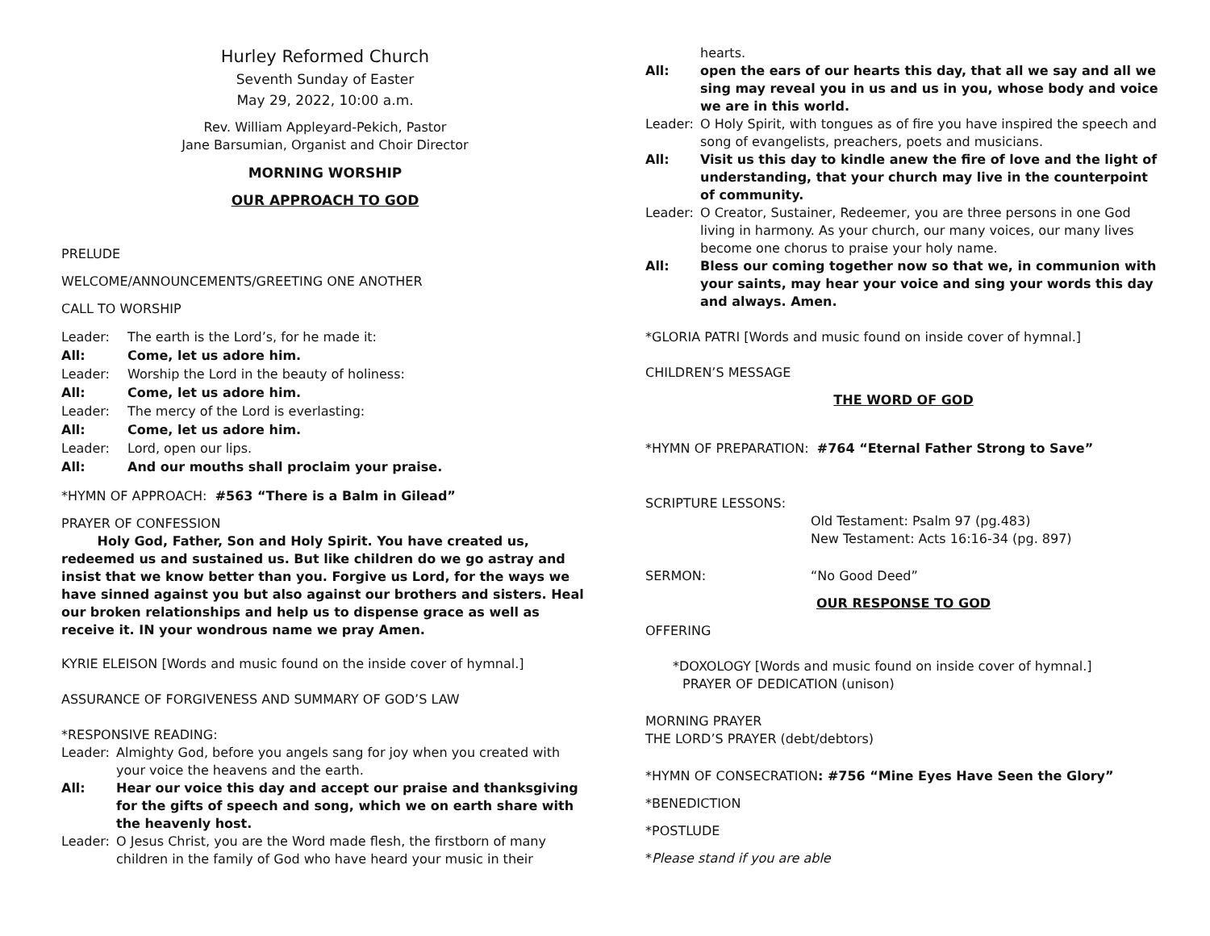Hurley Reformed Church
Seventh Sunday of Easter
May 29, 2022, 10:00 a.m.
Rev. William Appleyard-Pekich, Pastor
Jane Barsumian, Organist and Choir Director
MORNING WORSHIP
OUR APPROACH TO GOD
PRELUDE
WELCOME/ANNOUNCEMENTS/GREETING ONE ANOTHER
CALL TO WORSHIP
Leader: The earth is the Lord’s, for he made it:
All: Come, let us adore him.
Leader: Worship the Lord in the beauty of holiness:
All: Come, let us adore him.
Leader: The mercy of the Lord is everlasting:
All: Come, let us adore him.
Leader: Lord, open our lips.
All: And our mouths shall proclaim your praise.
*HYMN OF APPROACH: #563 “There is a Balm in Gilead”
PRAYER OF CONFESSION
Holy God, Father, Son and Holy Spirit. You have created us, redeemed us and sustained us. But like children do we go astray and insist that we know better than you. Forgive us Lord, for the ways we have sinned against you but also against our brothers and sisters. Heal our broken relationships and help us to dispense grace as well as receive it. IN your wondrous name we pray Amen.
KYRIE ELEISON [Words and music found on the inside cover of hymnal.]
ASSURANCE OF FORGIVENESS AND SUMMARY OF GOD’S LAW
*RESPONSIVE READING:
Leader: Almighty God, before you angels sang for joy when you created with your voice the heavens and the earth.
All: Hear our voice this day and accept our praise and thanksgiving for the gifts of speech and song, which we on earth share with the heavenly host.
Leader: O Jesus Christ, you are the Word made flesh, the firstborn of many children in the family of God who have heard your music in their
hearts.
All: open the ears of our hearts this day, that all we say and all we sing may reveal you in us and us in you, whose body and voice we are in this world.
Leader: O Holy Spirit, with tongues as of fire you have inspired the speech and song of evangelists, preachers, poets and musicians.
All: Visit us this day to kindle anew the fire of love and the light of understanding, that your church may live in the counterpoint of community.
Leader: O Creator, Sustainer, Redeemer, you are three persons in one God living in harmony. As your church, our many voices, our many lives become one chorus to praise your holy name.
All: Bless our coming together now so that we, in communion with your saints, may hear your voice and sing your words this day and always. Amen.
*GLORIA PATRI [Words and music found on inside cover of hymnal.]
CHILDREN’S MESSAGE
THE WORD OF GOD
*HYMN OF PREPARATION: #764 “Eternal Father Strong to Save”
SCRIPTURE LESSONS:
Old Testament: Psalm 97 (pg.483)
New Testament: Acts 16:16-34 (pg. 897)
SERMON: “No Good Deed”
OUR RESPONSE TO GOD
OFFERING
*DOXOLOGY [Words and music found on inside cover of hymnal.]
PRAYER OF DEDICATION (unison)
MORNING PRAYER
THE LORD’S PRAYER (debt/debtors)
*HYMN OF CONSECRATION: #756 “Mine Eyes Have Seen the Glory”
*BENEDICTION
*POSTLUDE
*Please stand if you are able